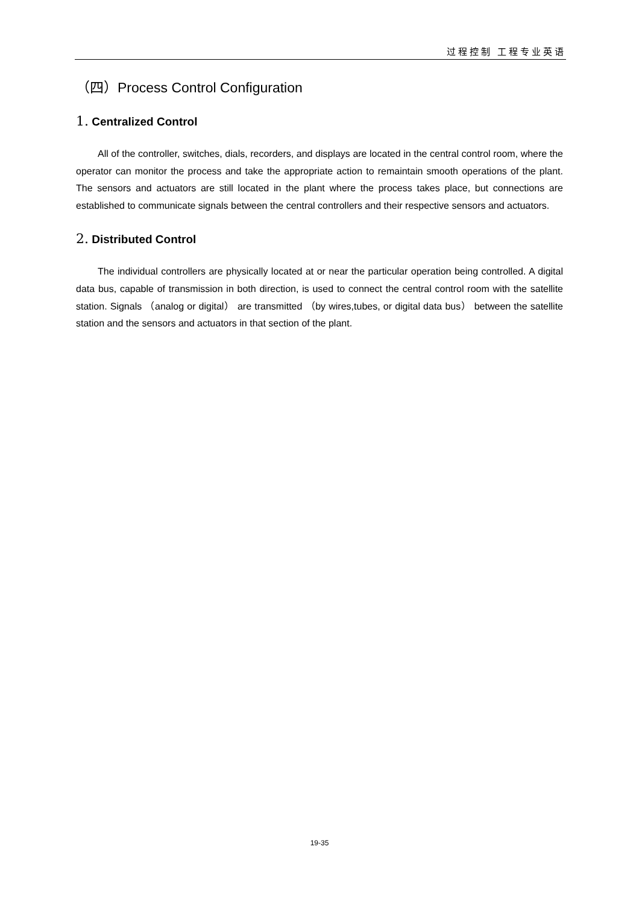过程控制 工程专业英语
（四）Process Control Configuration
1. Centralized Control
All of the controller, switches, dials, recorders, and displays are located in the central control room, where the operator can monitor the process and take the appropriate action to remaintain smooth operations of the plant. The sensors and actuators are still located in the plant where the process takes place, but connections are established to communicate signals between the central controllers and their respective sensors and actuators.
2. Distributed Control
The individual controllers are physically located at or near the particular operation being controlled. A digital data bus, capable of transmission in both direction, is used to connect the central control room with the satellite station. Signals （analog or digital） are transmitted （by wires,tubes, or digital data bus） between the satellite station and the sensors and actuators in that section of the plant.
19-35